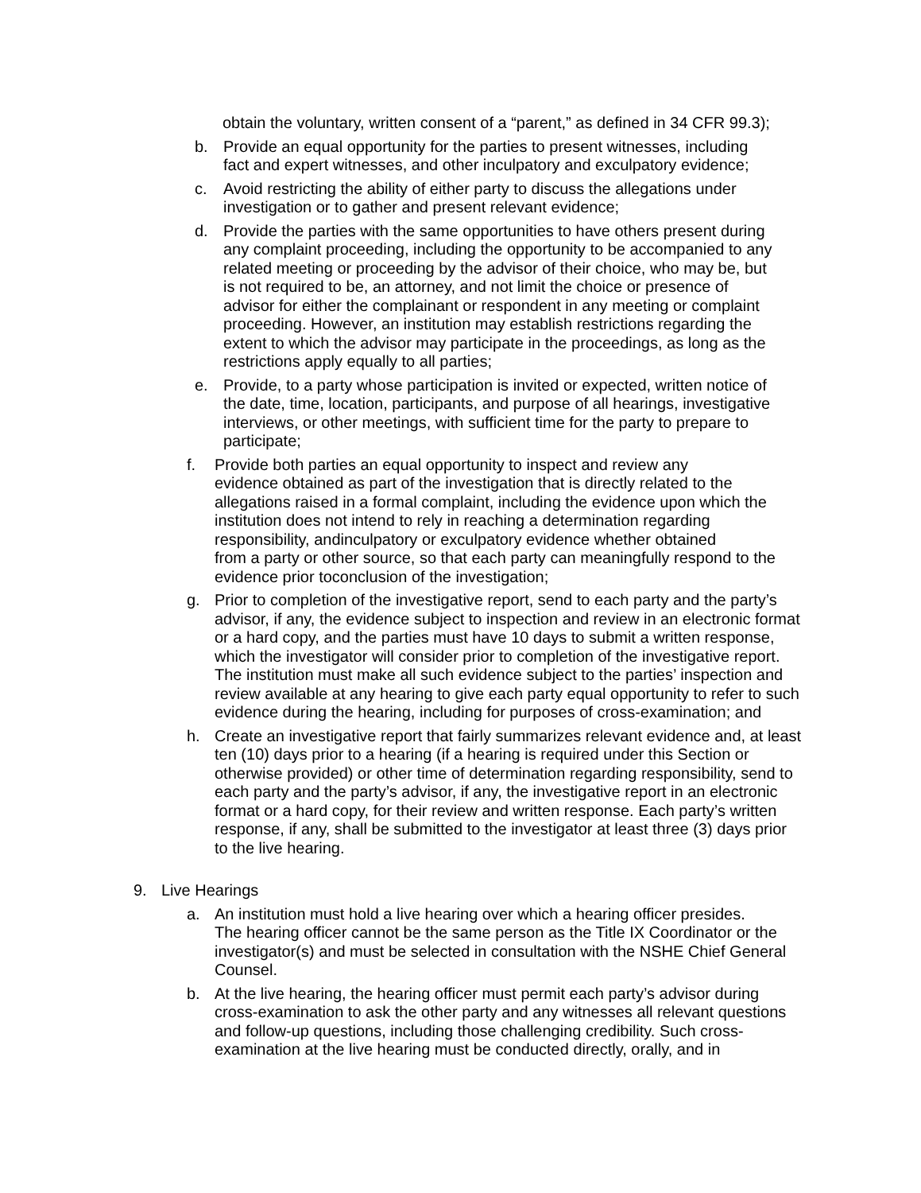obtain the voluntary, written consent of a “parent,” as defined in 34 CFR 99.3);
b. Provide an equal opportunity for the parties to present witnesses, including fact and expert witnesses, and other inculpatory and exculpatory evidence;
c. Avoid restricting the ability of either party to discuss the allegations under investigation or to gather and present relevant evidence;
d. Provide the parties with the same opportunities to have others present during any complaint proceeding, including the opportunity to be accompanied to any related meeting or proceeding by the advisor of their choice, who may be, but is not required to be, an attorney, and not limit the choice or presence of advisor for either the complainant or respondent in any meeting or complaint proceeding. However, an institution may establish restrictions regarding the extent to which the advisor may participate in the proceedings, as long as the restrictions apply equally to all parties;
e. Provide, to a party whose participation is invited or expected, written notice of the date, time, location, participants, and purpose of all hearings, investigative interviews, or other meetings, with sufficient time for the party to prepare to participate;
f. Provide both parties an equal opportunity to inspect and review any
evidence obtained as part of the investigation that is directly related to the allegations raised in a formal complaint, including the evidence upon which the institution does not intend to rely in reaching a determination regarding responsibility, andinculpatory or exculpatory evidence whether obtained
from a party or other source, so that each party can meaningfully respond to the evidence prior toconclusion of the investigation;
g. Prior to completion of the investigative report, send to each party and the party’s advisor, if any, the evidence subject to inspection and review in an electronic format or a hard copy, and the parties must have 10 days to submit a written response, which the investigator will consider prior to completion of the investigative report. The institution must make all such evidence subject to the parties’ inspection and review available at any hearing to give each party equal opportunity to refer to such evidence during the hearing, including for purposes of cross-examination; and
h. Create an investigative report that fairly summarizes relevant evidence and, at least ten (10) days prior to a hearing (if a hearing is required under this Section or otherwise provided) or other time of determination regarding responsibility, send to each party and the party’s advisor, if any, the investigative report in an electronic format or a hard copy, for their review and written response. Each party’s written response, if any, shall be submitted to the investigator at least three (3) days prior to the live hearing.
9. Live Hearings
a. An institution must hold a live hearing over which a hearing officer presides.
The hearing officer cannot be the same person as the Title IX Coordinator or the investigator(s) and must be selected in consultation with the NSHE Chief General Counsel.
b. At the live hearing, the hearing officer must permit each party’s advisor during cross-examination to ask the other party and any witnesses all relevant questions and follow-up questions, including those challenging credibility. Such cross-examination at the live hearing must be conducted directly, orally, and in